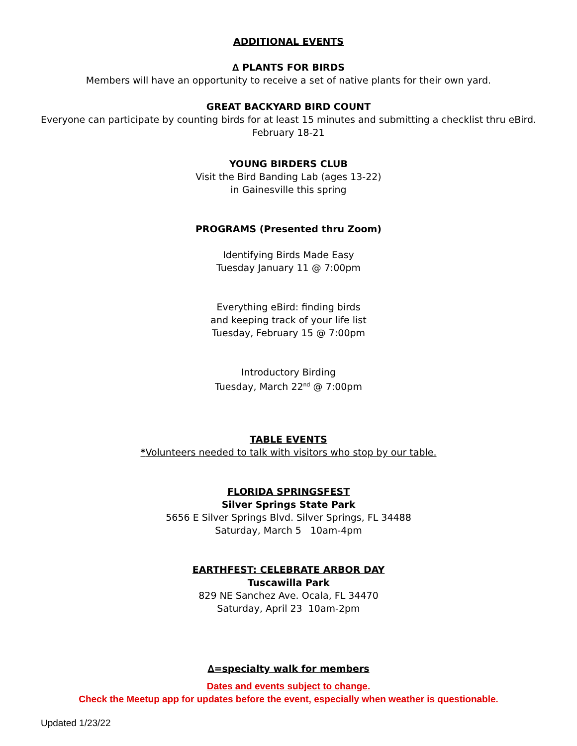ADDITIONAL EVENTS
∆ PLANTS FOR BIRDS
Members will have an opportunity to receive a set of native plants for their own yard.
GREAT BACKYARD BIRD COUNT
Everyone can participate by counting birds for at least 15 minutes and submitting a checklist thru eBird.
February 18-21
YOUNG BIRDERS CLUB
Visit the Bird Banding Lab (ages 13-22)
in Gainesville this spring
PROGRAMS (Presented thru Zoom)
Identifying Birds Made Easy
Tuesday January 11 @ 7:00pm
Everything eBird: finding birds
and keeping track of your life list
Tuesday, February 15 @ 7:00pm
Introductory Birding
Tuesday, March 22<sup>nd</sup> @ 7:00pm
TABLE EVENTS
*Volunteers needed to talk with visitors who stop by our table.
FLORIDA SPRINGSFEST
Silver Springs State Park
5656 E Silver Springs Blvd. Silver Springs, FL 34488
Saturday, March 5 10am-4pm
EARTHFEST: CELEBRATE ARBOR DAY
Tuscawilla Park
829 NE Sanchez Ave. Ocala, FL 34470
Saturday, April 23 10am-2pm
∆=specialty walk for members
Dates and events subject to change.
Check the Meetup app for updates before the event, especially when weather is questionable.
Updated 1/23/22